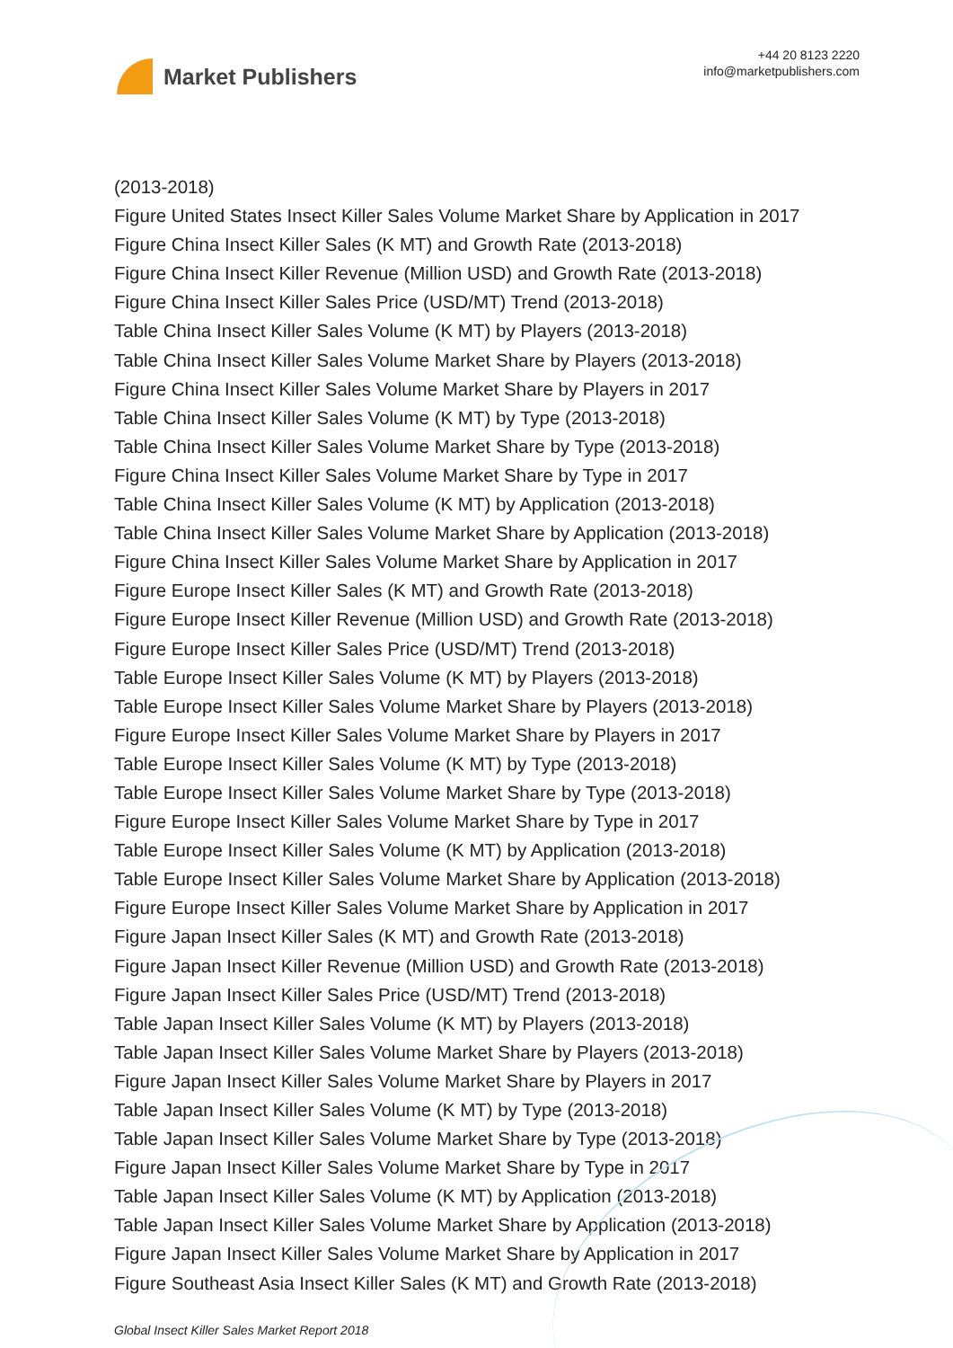Market Publishers
+44 20 8123 2220
info@marketpublishers.com
(2013-2018)
Figure United States Insect Killer Sales Volume Market Share by Application in 2017
Figure China Insect Killer Sales (K MT) and Growth Rate (2013-2018)
Figure China Insect Killer Revenue (Million USD) and Growth Rate (2013-2018)
Figure China Insect Killer Sales Price (USD/MT) Trend (2013-2018)
Table China Insect Killer Sales Volume (K MT) by Players (2013-2018)
Table China Insect Killer Sales Volume Market Share by Players (2013-2018)
Figure China Insect Killer Sales Volume Market Share by Players in 2017
Table China Insect Killer Sales Volume (K MT) by Type (2013-2018)
Table China Insect Killer Sales Volume Market Share by Type (2013-2018)
Figure China Insect Killer Sales Volume Market Share by Type in 2017
Table China Insect Killer Sales Volume (K MT) by Application (2013-2018)
Table China Insect Killer Sales Volume Market Share by Application (2013-2018)
Figure China Insect Killer Sales Volume Market Share by Application in 2017
Figure Europe Insect Killer Sales (K MT) and Growth Rate (2013-2018)
Figure Europe Insect Killer Revenue (Million USD) and Growth Rate (2013-2018)
Figure Europe Insect Killer Sales Price (USD/MT) Trend (2013-2018)
Table Europe Insect Killer Sales Volume (K MT) by Players (2013-2018)
Table Europe Insect Killer Sales Volume Market Share by Players (2013-2018)
Figure Europe Insect Killer Sales Volume Market Share by Players in 2017
Table Europe Insect Killer Sales Volume (K MT) by Type (2013-2018)
Table Europe Insect Killer Sales Volume Market Share by Type (2013-2018)
Figure Europe Insect Killer Sales Volume Market Share by Type in 2017
Table Europe Insect Killer Sales Volume (K MT) by Application (2013-2018)
Table Europe Insect Killer Sales Volume Market Share by Application (2013-2018)
Figure Europe Insect Killer Sales Volume Market Share by Application in 2017
Figure Japan Insect Killer Sales (K MT) and Growth Rate (2013-2018)
Figure Japan Insect Killer Revenue (Million USD) and Growth Rate (2013-2018)
Figure Japan Insect Killer Sales Price (USD/MT) Trend (2013-2018)
Table Japan Insect Killer Sales Volume (K MT) by Players (2013-2018)
Table Japan Insect Killer Sales Volume Market Share by Players (2013-2018)
Figure Japan Insect Killer Sales Volume Market Share by Players in 2017
Table Japan Insect Killer Sales Volume (K MT) by Type (2013-2018)
Table Japan Insect Killer Sales Volume Market Share by Type (2013-2018)
Figure Japan Insect Killer Sales Volume Market Share by Type in 2017
Table Japan Insect Killer Sales Volume (K MT) by Application (2013-2018)
Table Japan Insect Killer Sales Volume Market Share by Application (2013-2018)
Figure Japan Insect Killer Sales Volume Market Share by Application in 2017
Figure Southeast Asia Insect Killer Sales (K MT) and Growth Rate (2013-2018)
Global Insect Killer Sales Market Report 2018